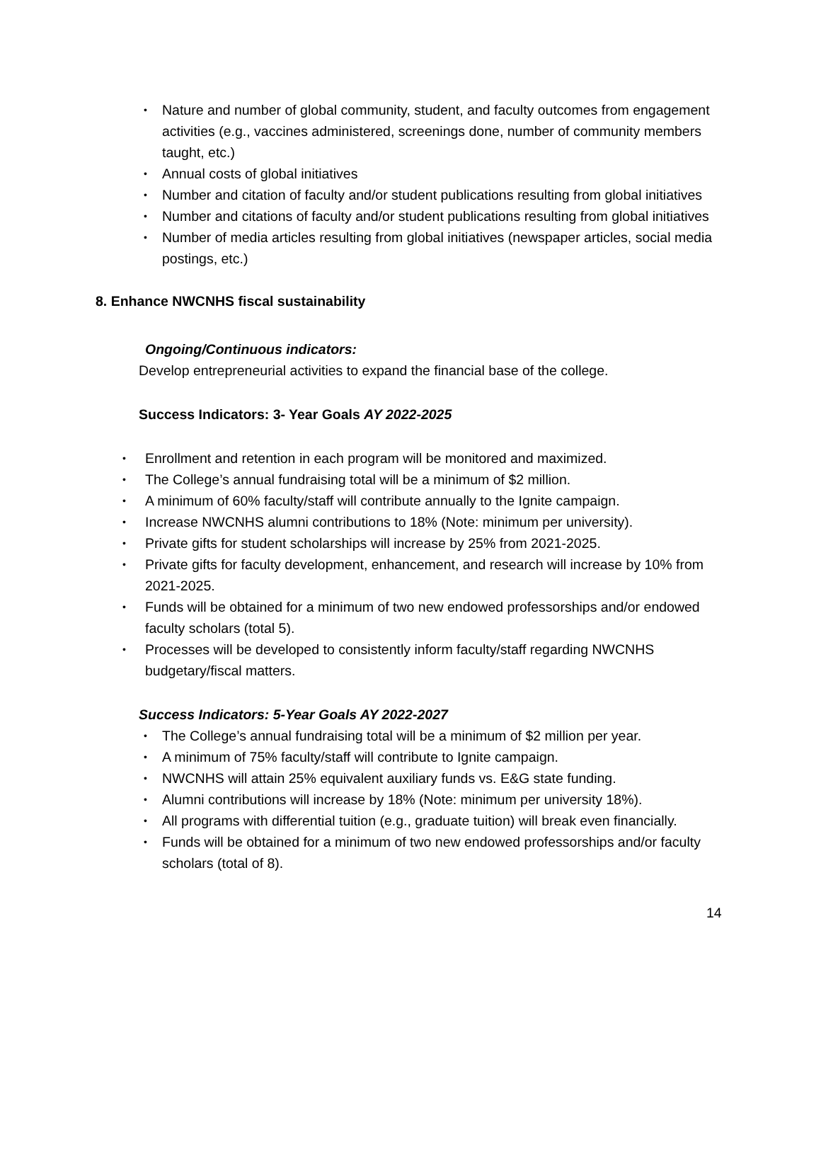• Nature and number of global community, student, and faculty outcomes from engagement activities (e.g., vaccines administered, screenings done, number of community members taught, etc.)
• Annual costs of global initiatives
• Number and citation of faculty and/or student publications resulting from global initiatives
• Number and citations of faculty and/or student publications resulting from global initiatives
• Number of media articles resulting from global initiatives (newspaper articles, social media postings, etc.)
8. Enhance NWCNHS fiscal sustainability
Ongoing/Continuous indicators:
Develop entrepreneurial activities to expand the financial base of the college.
Success Indicators: 3- Year Goals AY 2022-2025
• Enrollment and retention in each program will be monitored and maximized.
• The College’s annual fundraising total will be a minimum of $2 million.
• A minimum of 60% faculty/staff will contribute annually to the Ignite campaign.
• Increase NWCNHS alumni contributions to 18% (Note: minimum per university).
• Private gifts for student scholarships will increase by 25% from 2021-2025.
• Private gifts for faculty development, enhancement, and research will increase by 10% from 2021-2025.
• Funds will be obtained for a minimum of two new endowed professorships and/or endowed faculty scholars (total 5).
• Processes will be developed to consistently inform faculty/staff regarding NWCNHS budgetary/fiscal matters.
Success Indicators: 5-Year Goals AY 2022-2027
• The College’s annual fundraising total will be a minimum of $2 million per year.
• A minimum of 75% faculty/staff will contribute to Ignite campaign.
• NWCNHS will attain 25% equivalent auxiliary funds vs. E&G state funding.
• Alumni contributions will increase by 18% (Note: minimum per university 18%).
• All programs with differential tuition (e.g., graduate tuition) will break even financially.
• Funds will be obtained for a minimum of two new endowed professorships and/or faculty scholars (total of 8).
14